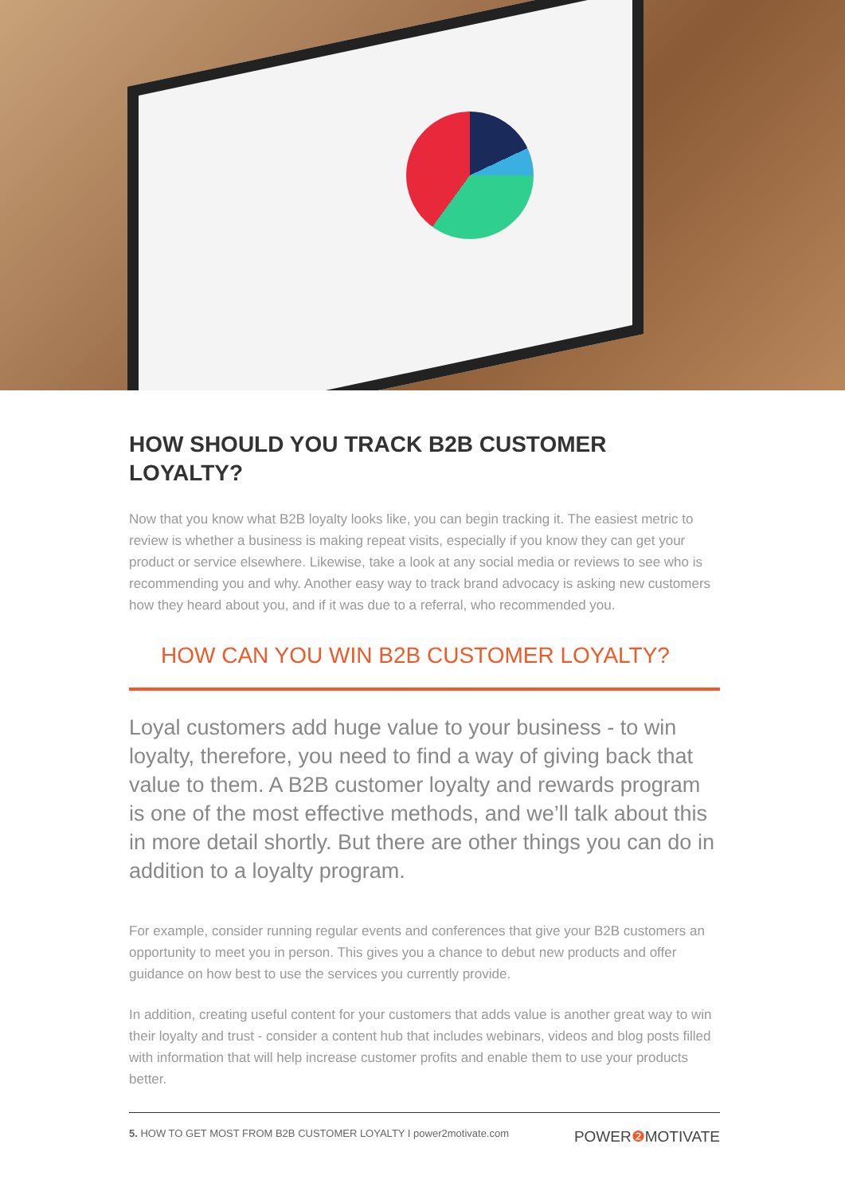HOW SHOULD YOU TRACK B2B CUSTOMER LOYALTY?
Now that you know what B2B loyalty looks like, you can begin tracking it. The easiest metric to review is whether a business is making repeat visits, especially if you know they can get your product or service elsewhere. Likewise, take a look at any social media or reviews to see who is recommending you and why. Another easy way to track brand advocacy is asking new customers how they heard about you, and if it was due to a referral, who recommended you.
HOW CAN YOU WIN B2B CUSTOMER LOYALTY?
Loyal customers add huge value to your business - to win loyalty, therefore, you need to find a way of giving back that value to them. A B2B customer loyalty and rewards program is one of the most effective methods, and we’ll talk about this in more detail shortly. But there are other things you can do in addition to a loyalty program.
For example, consider running regular events and conferences that give your B2B customers an opportunity to meet you in person. This gives you a chance to debut new products and offer guidance on how best to use the services you currently provide.
In addition, creating useful content for your customers that adds value is another great way to win their loyalty and trust - consider a content hub that includes webinars, videos and blog posts filled with information that will help increase customer profits and enable them to use your products better.
5. HOW TO GET MOST FROM B2B CUSTOMER LOYALTY I power2motivate.com POWER❷ MOTIVATE